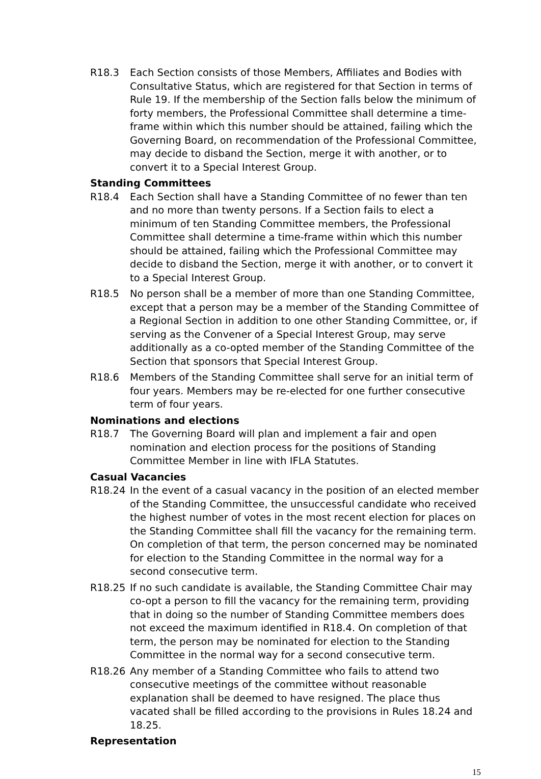R18.3 Each Section consists of those Members, Affiliates and Bodies with Consultative Status, which are registered for that Section in terms of Rule 19. If the membership of the Section falls below the minimum of forty members, the Professional Committee shall determine a time-frame within which this number should be attained, failing which the Governing Board, on recommendation of the Professional Committee, may decide to disband the Section, merge it with another, or to convert it to a Special Interest Group.
Standing Committees
R18.4 Each Section shall have a Standing Committee of no fewer than ten and no more than twenty persons. If a Section fails to elect a minimum of ten Standing Committee members, the Professional Committee shall determine a time-frame within which this number should be attained, failing which the Professional Committee may decide to disband the Section, merge it with another, or to convert it to a Special Interest Group.
R18.5 No person shall be a member of more than one Standing Committee, except that a person may be a member of the Standing Committee of a Regional Section in addition to one other Standing Committee, or, if serving as the Convener of a Special Interest Group, may serve additionally as a co-opted member of the Standing Committee of the Section that sponsors that Special Interest Group.
R18.6 Members of the Standing Committee shall serve for an initial term of four years. Members may be re-elected for one further consecutive term of four years.
Nominations and elections
R18.7 The Governing Board will plan and implement a fair and open nomination and election process for the positions of Standing Committee Member in line with IFLA Statutes.
Casual Vacancies
R18.24 In the event of a casual vacancy in the position of an elected member of the Standing Committee, the unsuccessful candidate who received the highest number of votes in the most recent election for places on the Standing Committee shall fill the vacancy for the remaining term. On completion of that term, the person concerned may be nominated for election to the Standing Committee in the normal way for a second consecutive term.
R18.25 If no such candidate is available, the Standing Committee Chair may co-opt a person to fill the vacancy for the remaining term, providing that in doing so the number of Standing Committee members does not exceed the maximum identified in R18.4. On completion of that term, the person may be nominated for election to the Standing Committee in the normal way for a second consecutive term.
R18.26 Any member of a Standing Committee who fails to attend two consecutive meetings of the committee without reasonable explanation shall be deemed to have resigned. The place thus vacated shall be filled according to the provisions in Rules 18.24 and 18.25.
Representation
15